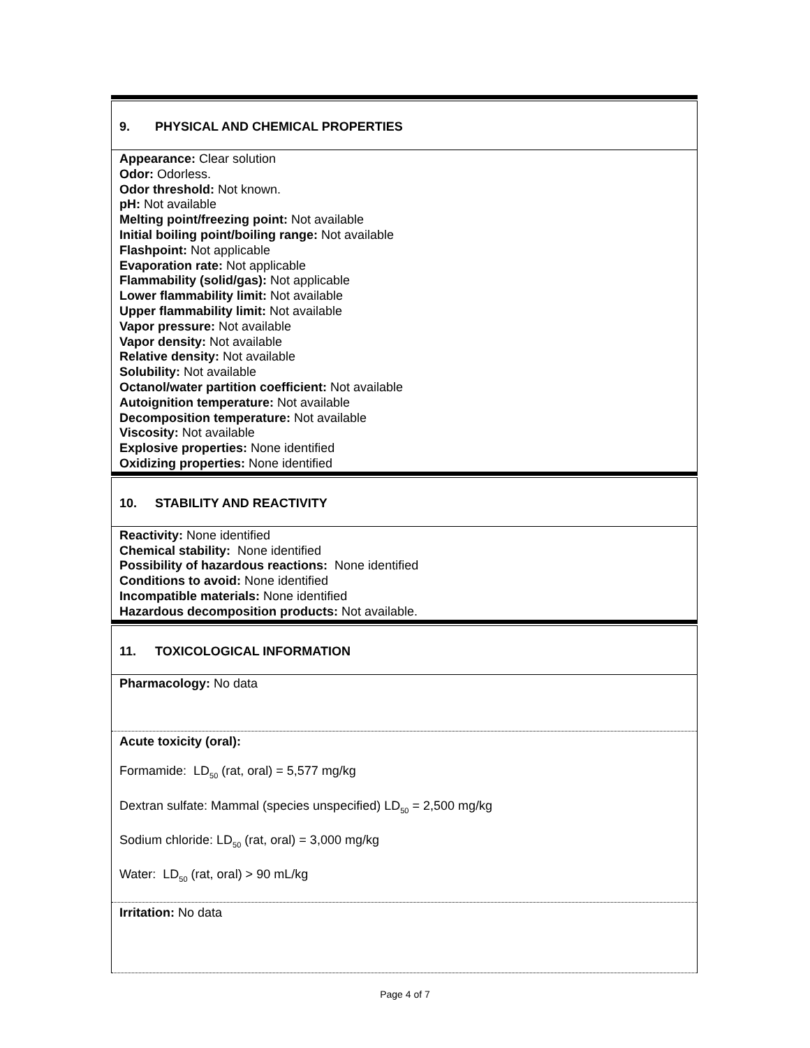9. PHYSICAL AND CHEMICAL PROPERTIES
Appearance: Clear solution
Odor: Odorless.
Odor threshold: Not known.
pH: Not available
Melting point/freezing point: Not available
Initial boiling point/boiling range: Not available
Flashpoint: Not applicable
Evaporation rate: Not applicable
Flammability (solid/gas): Not applicable
Lower flammability limit: Not available
Upper flammability limit: Not available
Vapor pressure: Not available
Vapor density: Not available
Relative density: Not available
Solubility: Not available
Octanol/water partition coefficient: Not available
Autoignition temperature: Not available
Decomposition temperature: Not available
Viscosity: Not available
Explosive properties: None identified
Oxidizing properties: None identified
10. STABILITY AND REACTIVITY
Reactivity: None identified
Chemical stability: None identified
Possibility of hazardous reactions: None identified
Conditions to avoid: None identified
Incompatible materials: None identified
Hazardous decomposition products: Not available.
11. TOXICOLOGICAL INFORMATION
Pharmacology: No data
Acute toxicity (oral):
Formamide: LD<sub>50</sub> (rat, oral) = 5,577 mg/kg
Dextran sulfate: Mammal (species unspecified) LD<sub>50</sub> = 2,500 mg/kg
Sodium chloride: LD<sub>50</sub> (rat, oral) = 3,000 mg/kg
Water: LD<sub>50</sub> (rat, oral) > 90 mL/kg
Irritation: No data
Page 4 of 7